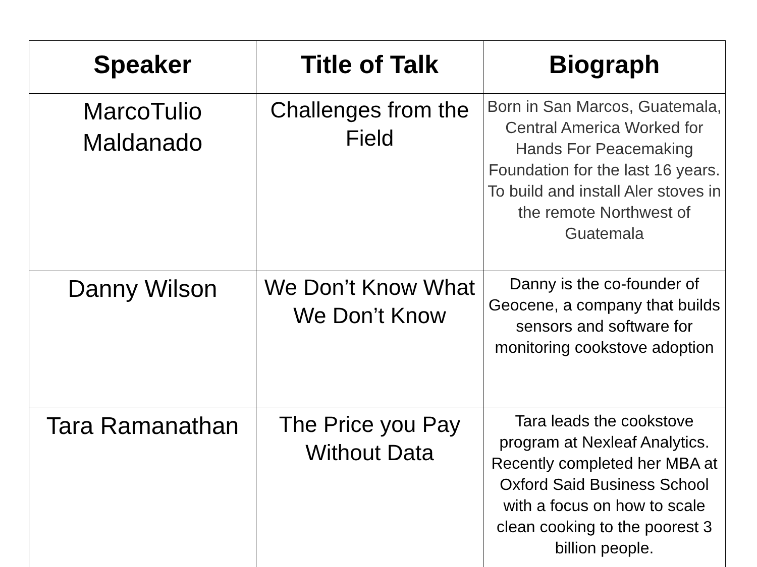| Speaker | Title of Talk | Biograph |
| --- | --- | --- |
| MarcoTulio Maldanado | Challenges from the Field | Born in San Marcos, Guatemala, Central America Worked for Hands For Peacemaking Foundation for the last 16 years. To build and install Aler stoves in the remote Northwest of Guatemala |
| Danny Wilson | We Don’t Know What We Don’t Know | Danny is the co-founder of Geocene, a company that builds sensors and software for monitoring cookstove adoption |
| Tara Ramanathan | The Price you Pay Without Data | Tara leads the cookstove program at Nexleaf Analytics. Recently completed her MBA at Oxford Said Business School with a focus on how to scale clean cooking to the poorest 3 billion people. |